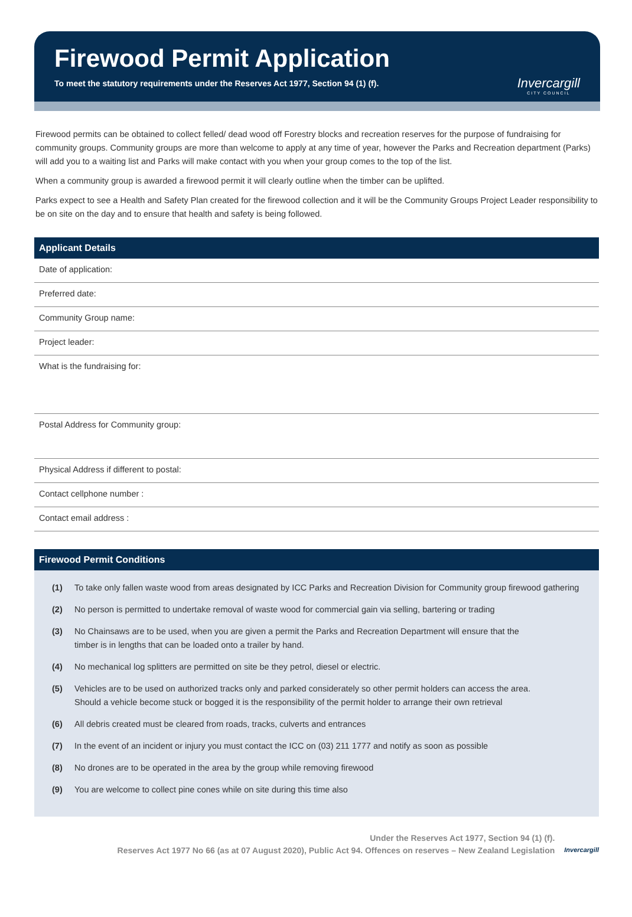Firewood Permit Application
To meet the statutory requirements under the Reserves Act 1977, Section 94 (1) (f).
Invercargill
CITY COUNCIL
Firewood permits can be obtained to collect felled/ dead wood off Forestry blocks and recreation reserves for the purpose of fundraising for community groups. Community groups are more than welcome to apply at any time of year, however the Parks and Recreation department (Parks) will add you to a waiting list and Parks will make contact with you when your group comes to the top of the list.
When a community group is awarded a firewood permit it will clearly outline when the timber can be uplifted.
Parks expect to see a Health and Safety Plan created for the firewood collection and it will be the Community Groups Project Leader responsibility to be on site on the day and to ensure that health and safety is being followed.
Applicant Details
Date of application:
Preferred date:
Community Group name:
Project leader:
What is the fundraising for:
Postal Address for Community group:
Physical Address if different to postal:
Contact cellphone number :
Contact email address :
Firewood Permit Conditions
(1) To take only fallen waste wood from areas designated by ICC Parks and Recreation Division for Community group firewood gathering
(2) No person is permitted to undertake removal of waste wood for commercial gain via selling, bartering or trading
(3) No Chainsaws are to be used, when you are given a permit the Parks and Recreation Department will ensure that the
timber is in lengths that can be loaded onto a trailer by hand.
(4) No mechanical log splitters are permitted on site be they petrol, diesel or electric.
(5) Vehicles are to be used on authorized tracks only and parked considerately so other permit holders can access the area.
Should a vehicle become stuck or bogged it is the responsibility of the permit holder to arrange their own retrieval
(6) All debris created must be cleared from roads, tracks, culverts and entrances
(7) In the event of an incident or injury you must contact the ICC on (03) 211 1777 and notify as soon as possible
(8) No drones are to be operated in the area by the group while removing firewood
(9) You are welcome to collect pine cones while on site during this time also
Under the Reserves Act 1977, Section 94 (1) (f).
Reserves Act 1977 No 66 (as at 07 August 2020), Public Act 94. Offences on reserves – New Zealand Legislation
Invercargill